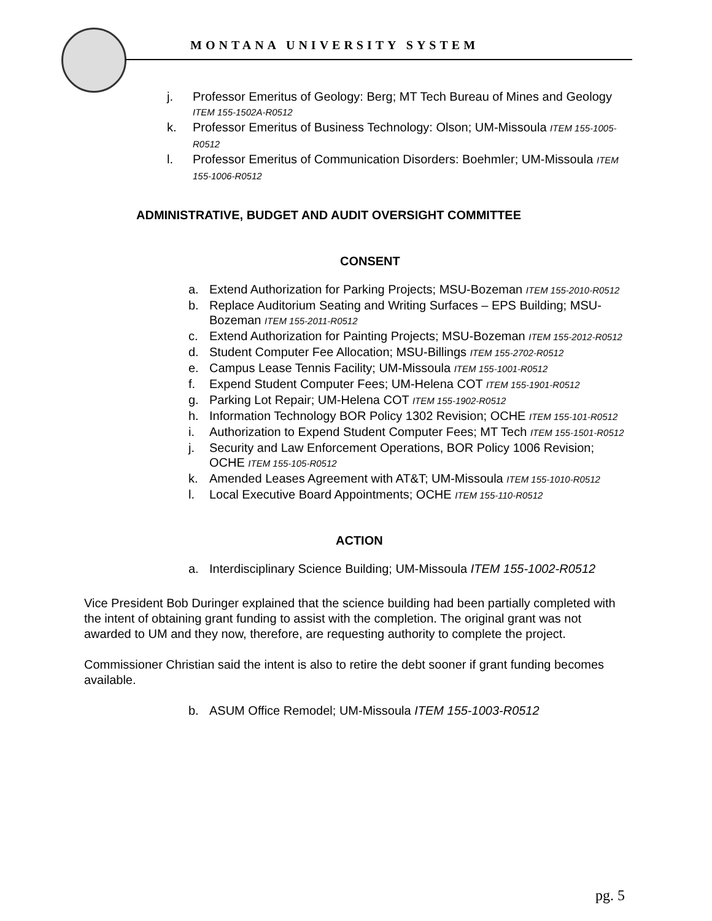MONTANA UNIVERSITY SYSTEM
j. Professor Emeritus of Geology: Berg; MT Tech Bureau of Mines and Geology ITEM 155-1502A-R0512
k. Professor Emeritus of Business Technology: Olson; UM-Missoula ITEM 155-1005-R0512
l. Professor Emeritus of Communication Disorders: Boehmler; UM-Missoula ITEM 155-1006-R0512
ADMINISTRATIVE, BUDGET AND AUDIT OVERSIGHT COMMITTEE
CONSENT
a. Extend Authorization for Parking Projects; MSU-Bozeman ITEM 155-2010-R0512
b. Replace Auditorium Seating and Writing Surfaces – EPS Building; MSU-Bozeman ITEM 155-2011-R0512
c. Extend Authorization for Painting Projects; MSU-Bozeman ITEM 155-2012-R0512
d. Student Computer Fee Allocation; MSU-Billings ITEM 155-2702-R0512
e. Campus Lease Tennis Facility; UM-Missoula ITEM 155-1001-R0512
f. Expend Student Computer Fees; UM-Helena COT ITEM 155-1901-R0512
g. Parking Lot Repair; UM-Helena COT ITEM 155-1902-R0512
h. Information Technology BOR Policy 1302 Revision; OCHE ITEM 155-101-R0512
i. Authorization to Expend Student Computer Fees; MT Tech ITEM 155-1501-R0512
j. Security and Law Enforcement Operations, BOR Policy 1006 Revision; OCHE ITEM 155-105-R0512
k. Amended Leases Agreement with AT&T; UM-Missoula ITEM 155-1010-R0512
l. Local Executive Board Appointments; OCHE ITEM 155-110-R0512
ACTION
a. Interdisciplinary Science Building; UM-Missoula ITEM 155-1002-R0512
Vice President Bob Duringer explained that the science building had been partially completed with the intent of obtaining grant funding to assist with the completion. The original grant was not awarded to UM and they now, therefore, are requesting authority to complete the project.
Commissioner Christian said the intent is also to retire the debt sooner if grant funding becomes available.
b. ASUM Office Remodel; UM-Missoula ITEM 155-1003-R0512
pg. 5